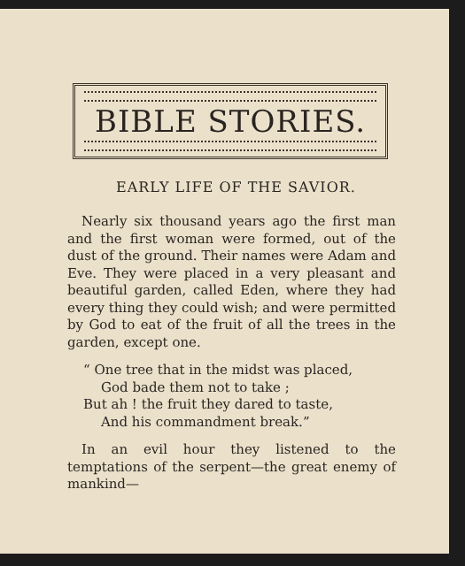BIBLE STORIES.
EARLY LIFE OF THE SAVIOR.
Nearly six thousand years ago the first man and the first woman were formed, out of the dust of the ground. Their names were Adam and Eve. They were placed in a very pleasant and beautiful garden, called Eden, where they had every thing they could wish; and were permitted by God to eat of the fruit of all the trees in the garden, except one.
“ One tree that in the midst was placed,
God bade them not to take ;
But ah ! the fruit they dared to taste,
And his commandment break.”
In an evil hour they listened to the temptations of the serpent—the great enemy of mankind—